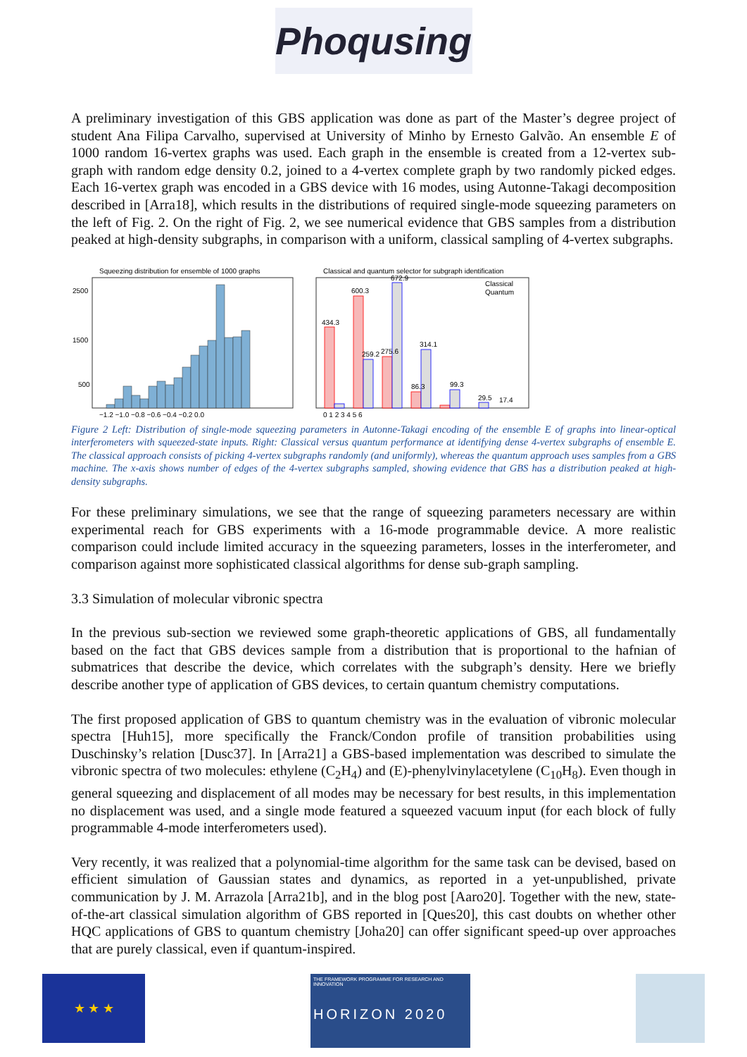Phoqusing
A preliminary investigation of this GBS application was done as part of the Master’s degree project of student Ana Filipa Carvalho, supervised at University of Minho by Ernesto Galvão. An ensemble E of 1000 random 16-vertex graphs was used. Each graph in the ensemble is created from a 12-vertex sub-graph with random edge density 0.2, joined to a 4-vertex complete graph by two randomly picked edges. Each 16-vertex graph was encoded in a GBS device with 16 modes, using Autonne-Takagi decomposition described in [Arra18], which results in the distributions of required single-mode squeezing parameters on the left of Fig. 2. On the right of Fig. 2, we see numerical evidence that GBS samples from a distribution peaked at high-density subgraphs, in comparison with a uniform, classical sampling of 4-vertex subgraphs.
Squeezing distribution for ensemble of 1000 graphs
2500
1500
500
−1.2 −1.0 −0.8 −0.6 −0.4 −0.2 0.0
Classical and quantum selector for subgraph identification
434.3
600.3
259.2
275.6
672.9
86.3
314.1
99.3
29.5
17.4
Classical
Quantum
0 1 2 3 4 5 6
Figure 2 Left: Distribution of single-mode squeezing parameters in Autonne-Takagi encoding of the ensemble E of graphs into linear-optical interferometers with squeezed-state inputs. Right: Classical versus quantum performance at identifying dense 4-vertex subgraphs of ensemble E. The classical approach consists of picking 4-vertex subgraphs randomly (and uniformly), whereas the quantum approach uses samples from a GBS machine. The x-axis shows number of edges of the 4-vertex subgraphs sampled, showing evidence that GBS has a distribution peaked at high-density subgraphs.
For these preliminary simulations, we see that the range of squeezing parameters necessary are within experimental reach for GBS experiments with a 16-mode programmable device. A more realistic comparison could include limited accuracy in the squeezing parameters, losses in the interferometer, and comparison against more sophisticated classical algorithms for dense sub-graph sampling.
3.3 Simulation of molecular vibronic spectra
In the previous sub-section we reviewed some graph-theoretic applications of GBS, all fundamentally based on the fact that GBS devices sample from a distribution that is proportional to the hafnian of submatrices that describe the device, which correlates with the subgraph’s density. Here we briefly describe another type of application of GBS devices, to certain quantum chemistry computations.
The first proposed application of GBS to quantum chemistry was in the evaluation of vibronic molecular spectra [Huh15], more specifically the Franck/Condon profile of transition probabilities using Duschinsky’s relation [Dusc37]. In [Arra21] a GBS-based implementation was described to simulate the vibronic spectra of two molecules: ethylene (C<sub>2</sub>H<sub>4</sub>) and (E)-phenylvinylacetylene (C<sub>10</sub>H<sub>8</sub>). Even though in general squeezing and displacement of all modes may be necessary for best results, in this implementation no displacement was used, and a single mode featured a squeezed vacuum input (for each block of fully programmable 4-mode interferometers used).
Very recently, it was realized that a polynomial-time algorithm for the same task can be devised, based on efficient simulation of Gaussian states and dynamics, as reported in a yet-unpublished, private communication by J. M. Arrazola [Arra21b], and in the blog post [Aaro20]. Together with the new, state-of-the-art classical simulation algorithm of GBS reported in [Ques20], this cast doubts on whether other HQC applications of GBS to quantum chemistry [Joha20] can offer significant speed-up over approaches that are purely classical, even if quantum-inspired.
★ ★ ★
THE FRAMEWORK PROGRAMME FOR RESEARCH AND INNOVATION
HORIZON 2020